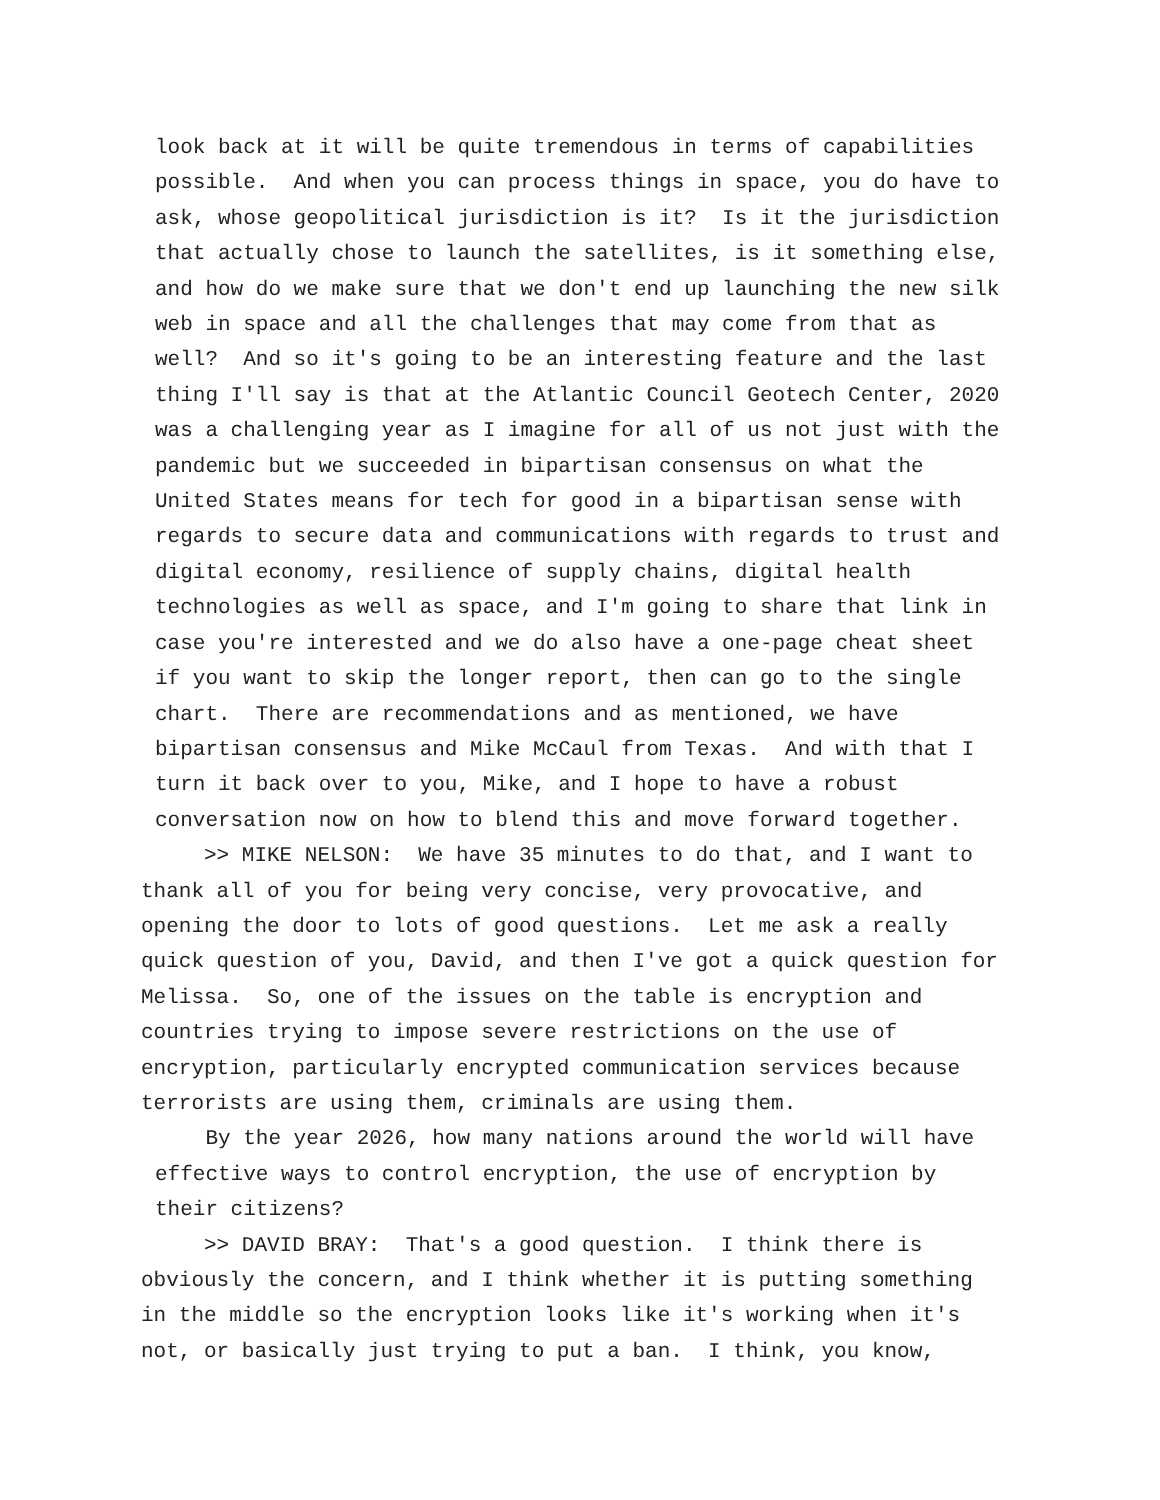look back at it will be quite tremendous in terms of capabilities possible. And when you can process things in space, you do have to ask, whose geopolitical jurisdiction is it? Is it the jurisdiction that actually chose to launch the satellites, is it something else, and how do we make sure that we don't end up launching the new silk web in space and all the challenges that may come from that as well? And so it's going to be an interesting feature and the last thing I'll say is that at the Atlantic Council Geotech Center, 2020 was a challenging year as I imagine for all of us not just with the pandemic but we succeeded in bipartisan consensus on what the United States means for tech for good in a bipartisan sense with regards to secure data and communications with regards to trust and digital economy, resilience of supply chains, digital health technologies as well as space, and I'm going to share that link in case you're interested and we do also have a one-page cheat sheet if you want to skip the longer report, then can go to the single chart. There are recommendations and as mentioned, we have bipartisan consensus and Mike McCaul from Texas. And with that I turn it back over to you, Mike, and I hope to have a robust conversation now on how to blend this and move forward together.
>> MIKE NELSON: We have 35 minutes to do that, and I want to thank all of you for being very concise, very provocative, and opening the door to lots of good questions. Let me ask a really quick question of you, David, and then I've got a quick question for Melissa. So, one of the issues on the table is encryption and countries trying to impose severe restrictions on the use of encryption, particularly encrypted communication services because terrorists are using them, criminals are using them.
By the year 2026, how many nations around the world will have effective ways to control encryption, the use of encryption by their citizens?
>> DAVID BRAY: That's a good question. I think there is obviously the concern, and I think whether it is putting something in the middle so the encryption looks like it's working when it's not, or basically just trying to put a ban. I think, you know,